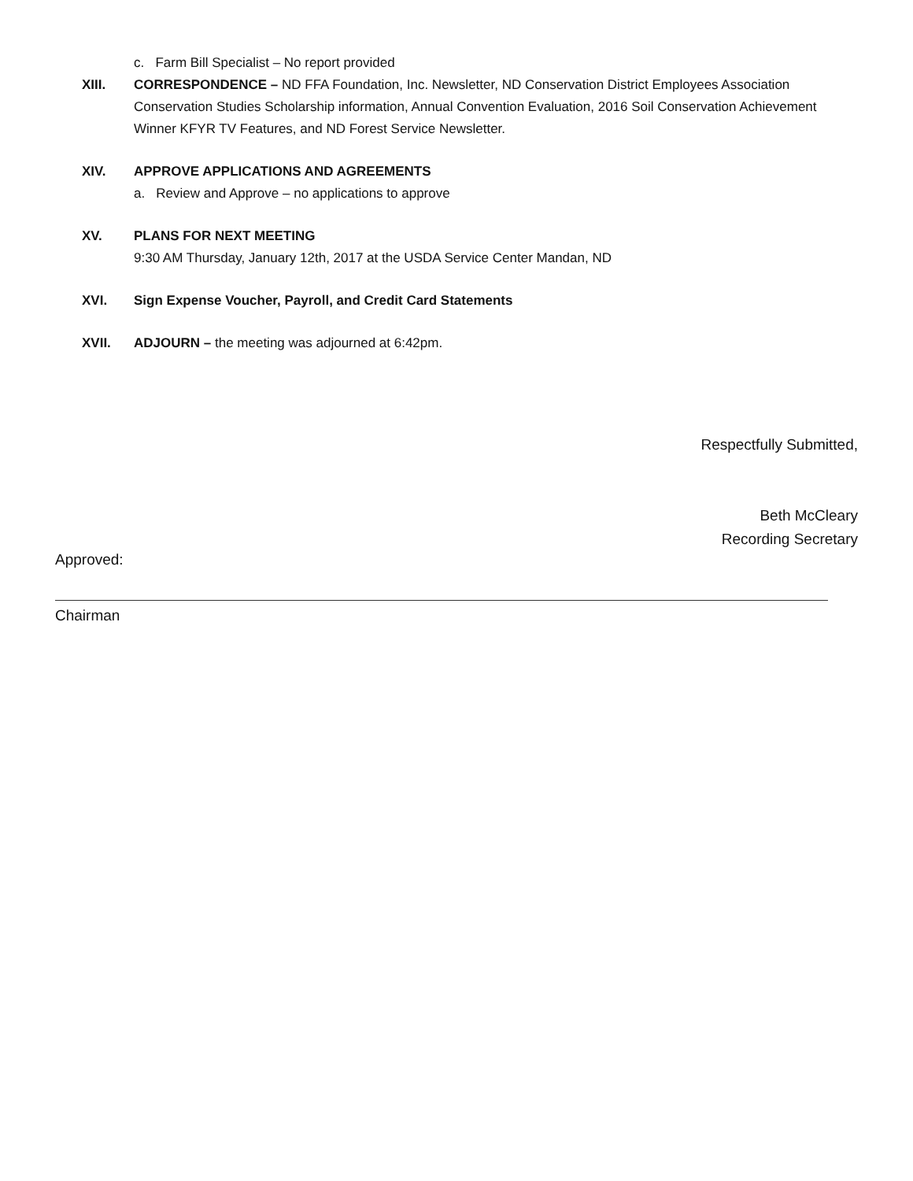c. Farm Bill Specialist – No report provided
XIII. CORRESPONDENCE – ND FFA Foundation, Inc. Newsletter, ND Conservation District Employees Association Conservation Studies Scholarship information, Annual Convention Evaluation, 2016 Soil Conservation Achievement Winner KFYR TV Features, and ND Forest Service Newsletter.
XIV. APPROVE APPLICATIONS AND AGREEMENTS
a. Review and Approve – no applications to approve
XV. PLANS FOR NEXT MEETING
9:30 AM Thursday, January 12th, 2017 at the USDA Service Center Mandan, ND
XVI. Sign Expense Voucher, Payroll, and Credit Card Statements
XVII. ADJOURN – the meeting was adjourned at 6:42pm.
Respectfully Submitted,
Beth McCleary
Recording Secretary
Approved:
Chairman